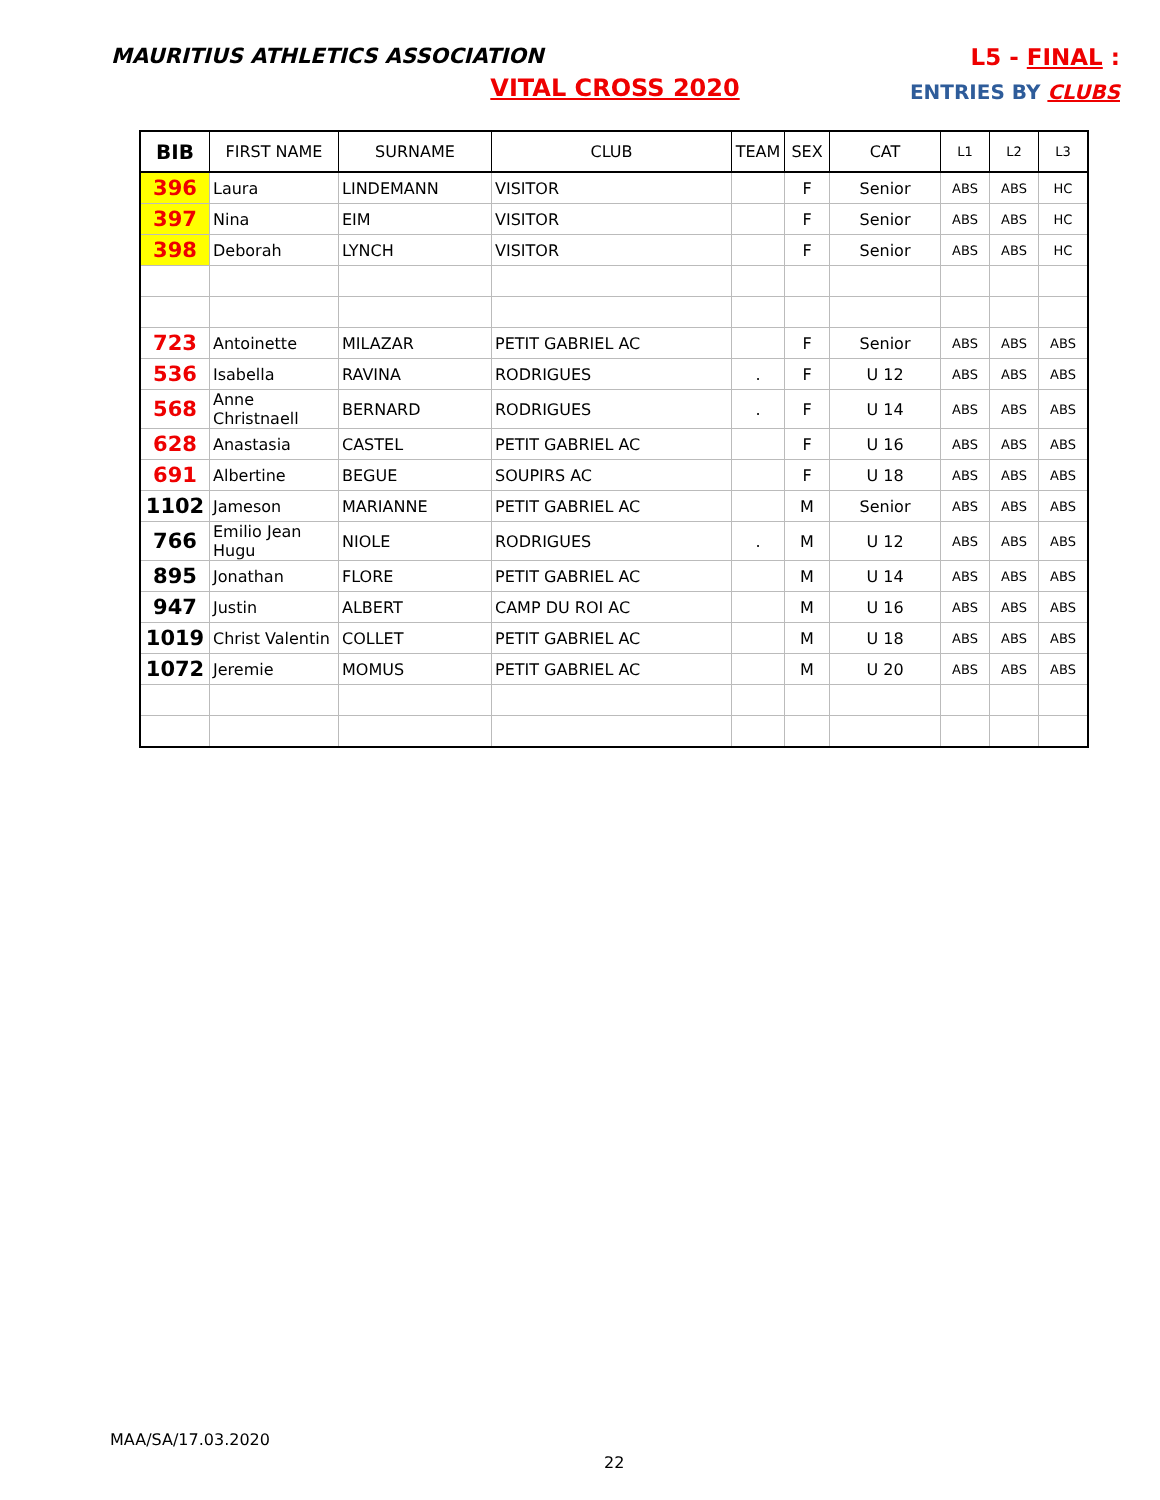MAURITIUS ATHLETICS ASSOCIATION
L5 - FINAL :
ENTRIES BY CLUBS
VITAL CROSS 2020
| BIB | FIRST NAME | SURNAME | CLUB | TEAM | SEX | CAT | L1 | L2 | L3 |
| --- | --- | --- | --- | --- | --- | --- | --- | --- | --- |
| 396 | Laura | LINDEMANN | VISITOR | | F | Senior | ABS | ABS | HC |
| 397 | Nina | EIM | VISITOR | | F | Senior | ABS | ABS | HC |
| 398 | Deborah | LYNCH | VISITOR | | F | Senior | ABS | ABS | HC |
| 723 | Antoinette | MILAZAR | PETIT GABRIEL AC | | F | Senior | ABS | ABS | ABS |
| 536 | Isabella | RAVINA | RODRIGUES | . | F | U 12 | ABS | ABS | ABS |
| 568 | Anne Christnaell | BERNARD | RODRIGUES | . | F | U 14 | ABS | ABS | ABS |
| 628 | Anastasia | CASTEL | PETIT GABRIEL AC | | F | U 16 | ABS | ABS | ABS |
| 691 | Albertine | BEGUE | SOUPIRS AC | | F | U 18 | ABS | ABS | ABS |
| 1102 | Jameson | MARIANNE | PETIT GABRIEL AC | | M | Senior | ABS | ABS | ABS |
| 766 | Emilio Jean Hugu | NIOLE | RODRIGUES | . | M | U 12 | ABS | ABS | ABS |
| 895 | Jonathan | FLORE | PETIT GABRIEL AC | | M | U 14 | ABS | ABS | ABS |
| 947 | Justin | ALBERT | CAMP DU ROI AC | | M | U 16 | ABS | ABS | ABS |
| 1019 | Christ Valentin | COLLET | PETIT GABRIEL AC | | M | U 18 | ABS | ABS | ABS |
| 1072 | Jeremie | MOMUS | PETIT GABRIEL AC | | M | U 20 | ABS | ABS | ABS |
MAA/SA/17.03.2020
22